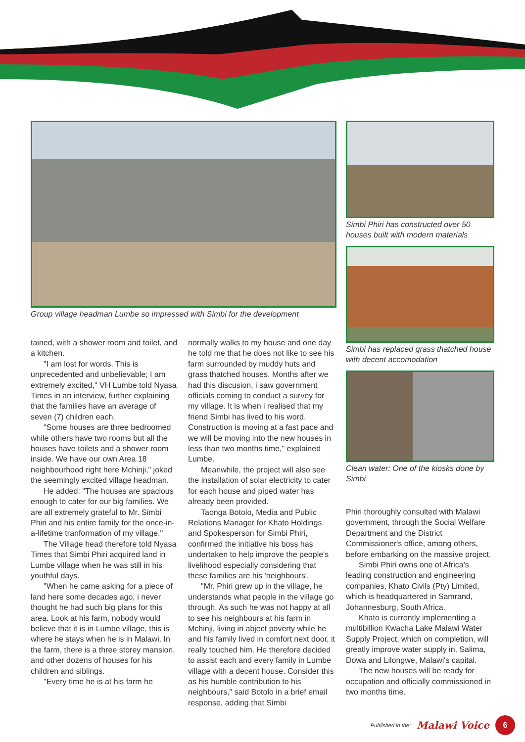Group village headman Lumbe so impressed with Simbi for the development
Simbi Phiri has constructed over 50 houses built with modern materials
Simbi has replaced grass thatched house with decent accomodation
Clean water: One of the kiosks done by Simbi
Phiri thoroughly consulted with Malawi government, through the Social Welfare Department and the District Commissioner's office, among others, before embarking on the massive project.
Simbi Phiri owns one of Africa's leading construction and engineering companies, Khato Civils (Pty) Limited, which is headquartered in Samrand, Johannesburg, South Africa.
Khato is currently implementing a multibillion Kwacha Lake Malawi Water Supply Project, which on completion, will greatly improve water supply in, Salima, Dowa and Lilongwe, Malawi's capital.
The new houses will be ready for occupation and officially commissioned in two months time.
tained, with a shower room and toilet, and a kitchen.
"I am lost for words. This is unprecedented and unbelievable; I am extremely excited," VH Lumbe told Nyasa Times in an interview, further explaining that the families have an average of seven (7) children each.
"Some houses are three bedroomed while others have two rooms but all the houses have toilets and a shower room inside. We have our own Area 18 neighbourhood right here Mchinji," joked the seemingly excited village headman.
He added: "The houses are spacious enough to cater for our big families. We are all extremely grateful to Mr. Simbi Phiri and his entire family for the once-in-a-lifetime tranformation of my village."
The Village head therefore told Nyasa Times that Simbi Phiri acquired land in Lumbe village when he was still in his youthful days.
"When he came asking for a piece of land here some decades ago, i never thought he had such big plans for this area. Look at his farm, nobody would believe that it is in Lumbe village, this is where he stays when he is in Malawi. In the farm, there is a three storey mansion, and other dozens of houses for his children and siblings.
"Every time he is at his farm he
normally walks to my house and one day he told me that he does not like to see his farm surrounded by muddy huts and grass thatched houses. Months after we had this discusion, i saw government officials coming to conduct a survey for my village. It is when i realised that my friend Simbi has lived to his word. Construction is moving at a fast pace and we will be moving into the new houses in less than two months time," explained Lumbe.
Meanwhile, the project will also see the installation of solar electricity to cater for each house and piped water has already been provided.
Taonga Botolo, Media and Public Relations Manager for Khato Holdings and Spokesperson for Simbi Phiri, confirmed the initiative his boss has undertaken to help improve the people's livelihood especially considering that these families are his 'neighbours'.
"Mr. Phiri grew up in the village, he understands what people in the village go through. As such he was not happy at all to see his neighbours at his farm in Mchinji, living in abject poverty while he and his family lived in comfort next door, it really touched him. He therefore decided to assist each and every family in Lumbe village with a decent house. Consider this as his humble contribution to his neighbours," said Botolo in a brief email response, adding that Simbi
Published in the: Malawi Voice 6